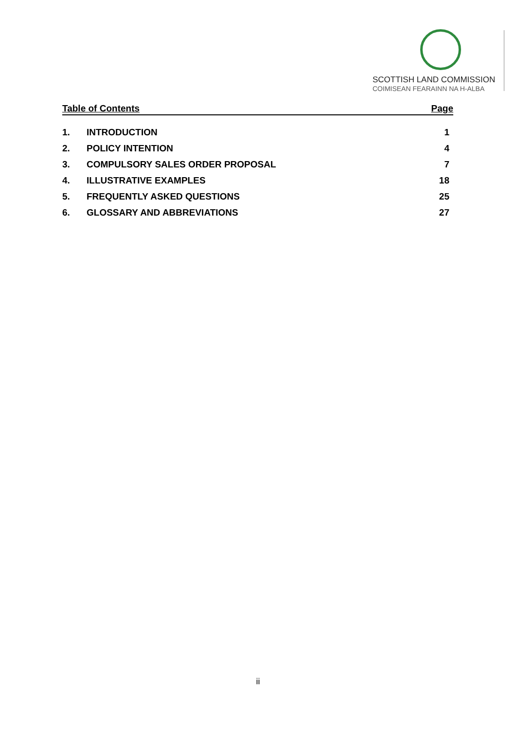SCOTTISH LAND COMMISSION
COIMISEAN FEARAINN NA H-ALBA
Table of Contents Page
1. INTRODUCTION 1
2. POLICY INTENTION 4
3. COMPULSORY SALES ORDER PROPOSAL 7
4. ILLUSTRATIVE EXAMPLES 18
5. FREQUENTLY ASKED QUESTIONS 25
6. GLOSSARY AND ABBREVIATIONS 27
ii